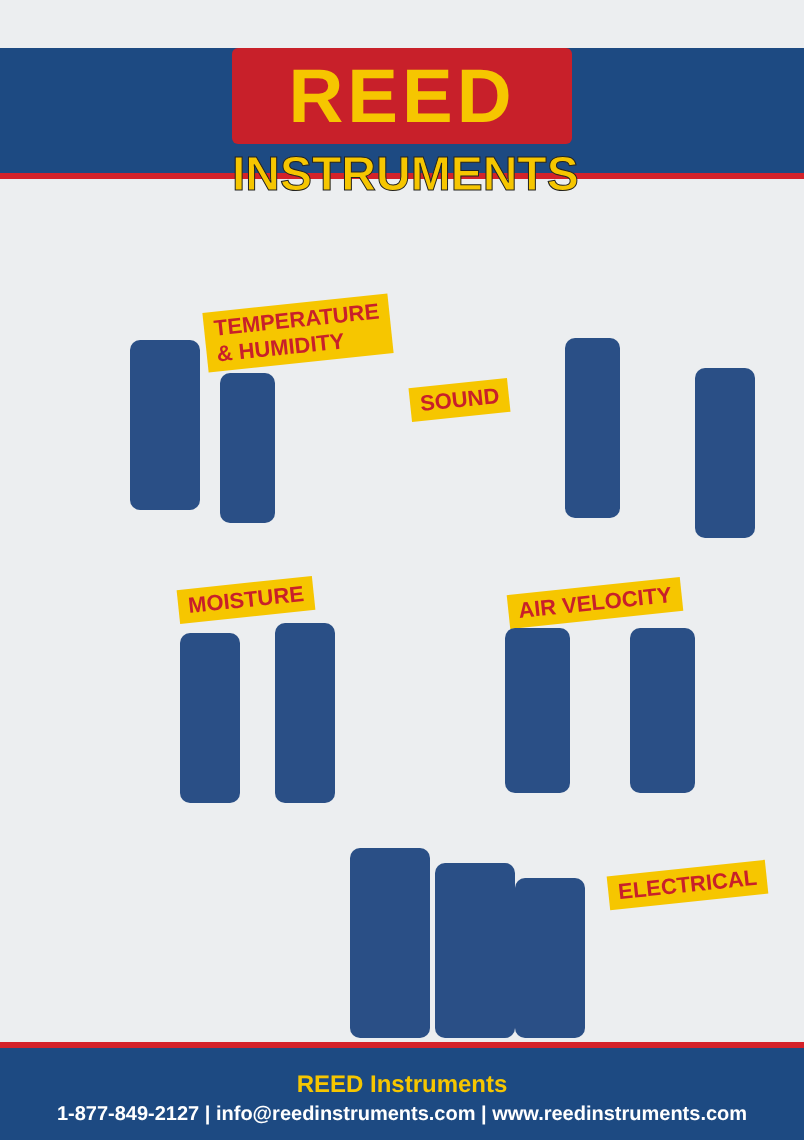REED
INSTRUMENTS
TEMPERATURE
& HUMIDITY
SOUND
MOISTURE AIR VELOCITY
ELECTRICAL
REED Instruments
1-877-849-2127 | info@reedinstruments.com | www.reedinstruments.com